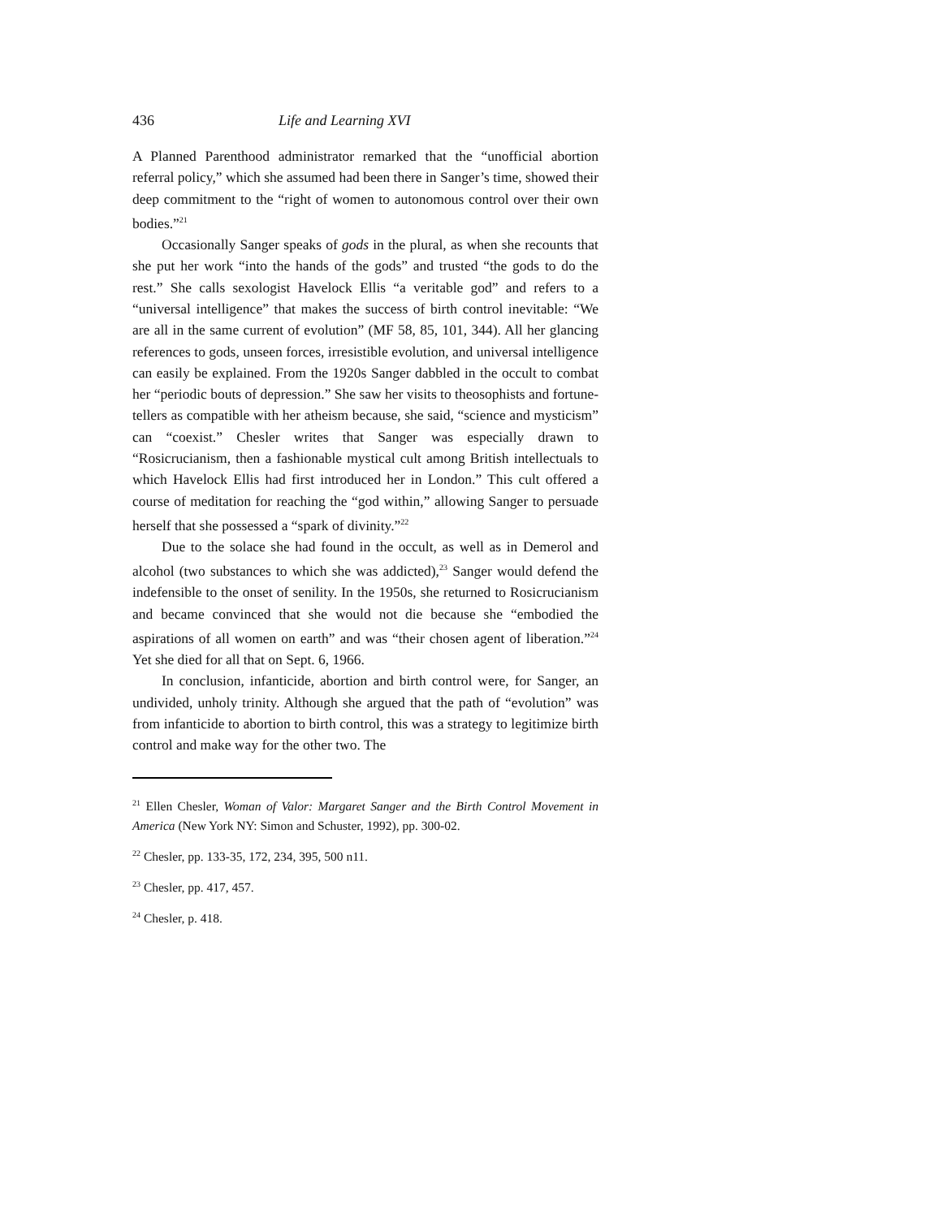436 Life and Learning XVI
A Planned Parenthood administrator remarked that the “unofficial abortion referral policy,” which she assumed had been there in Sanger’s time, showed their deep commitment to the “right of women to autonomous control over their own bodies.”<sup>21</sup>
Occasionally Sanger speaks of gods in the plural, as when she recounts that she put her work “into the hands of the gods” and trusted “the gods to do the rest.” She calls sexologist Havelock Ellis “a veritable god” and refers to a “universal intelligence” that makes the success of birth control inevitable: “We are all in the same current of evolution” (MF 58, 85, 101, 344). All her glancing references to gods, unseen forces, irresistible evolution, and universal intelligence can easily be explained. From the 1920s Sanger dabbled in the occult to combat her “periodic bouts of depression.” She saw her visits to theosophists and fortune-tellers as compatible with her atheism because, she said, “science and mysticism” can “coexist.” Chesler writes that Sanger was especially drawn to “Rosicrucianism, then a fashionable mystical cult among British intellectuals to which Havelock Ellis had first introduced her in London.” This cult offered a course of meditation for reaching the “god within,” allowing Sanger to persuade herself that she possessed a “spark of divinity.”<sup>22</sup>
Due to the solace she had found in the occult, as well as in Demerol and alcohol (two substances to which she was addicted),<sup>23</sup> Sanger would defend the indefensible to the onset of senility. In the 1950s, she returned to Rosicrucianism and became convinced that she would not die because she “embodied the aspirations of all women on earth” and was “their chosen agent of liberation.”<sup>24</sup> Yet she died for all that on Sept. 6, 1966.
In conclusion, infanticide, abortion and birth control were, for Sanger, an undivided, unholy trinity. Although she argued that the path of “evolution” was from infanticide to abortion to birth control, this was a strategy to legitimize birth control and make way for the other two. The
<sup>21</sup> Ellen Chesler, Woman of Valor: Margaret Sanger and the Birth Control Movement in America (New York NY: Simon and Schuster, 1992), pp. 300-02.
<sup>22</sup> Chesler, pp. 133-35, 172, 234, 395, 500 n11.
<sup>23</sup> Chesler, pp. 417, 457.
<sup>24</sup> Chesler, p. 418.